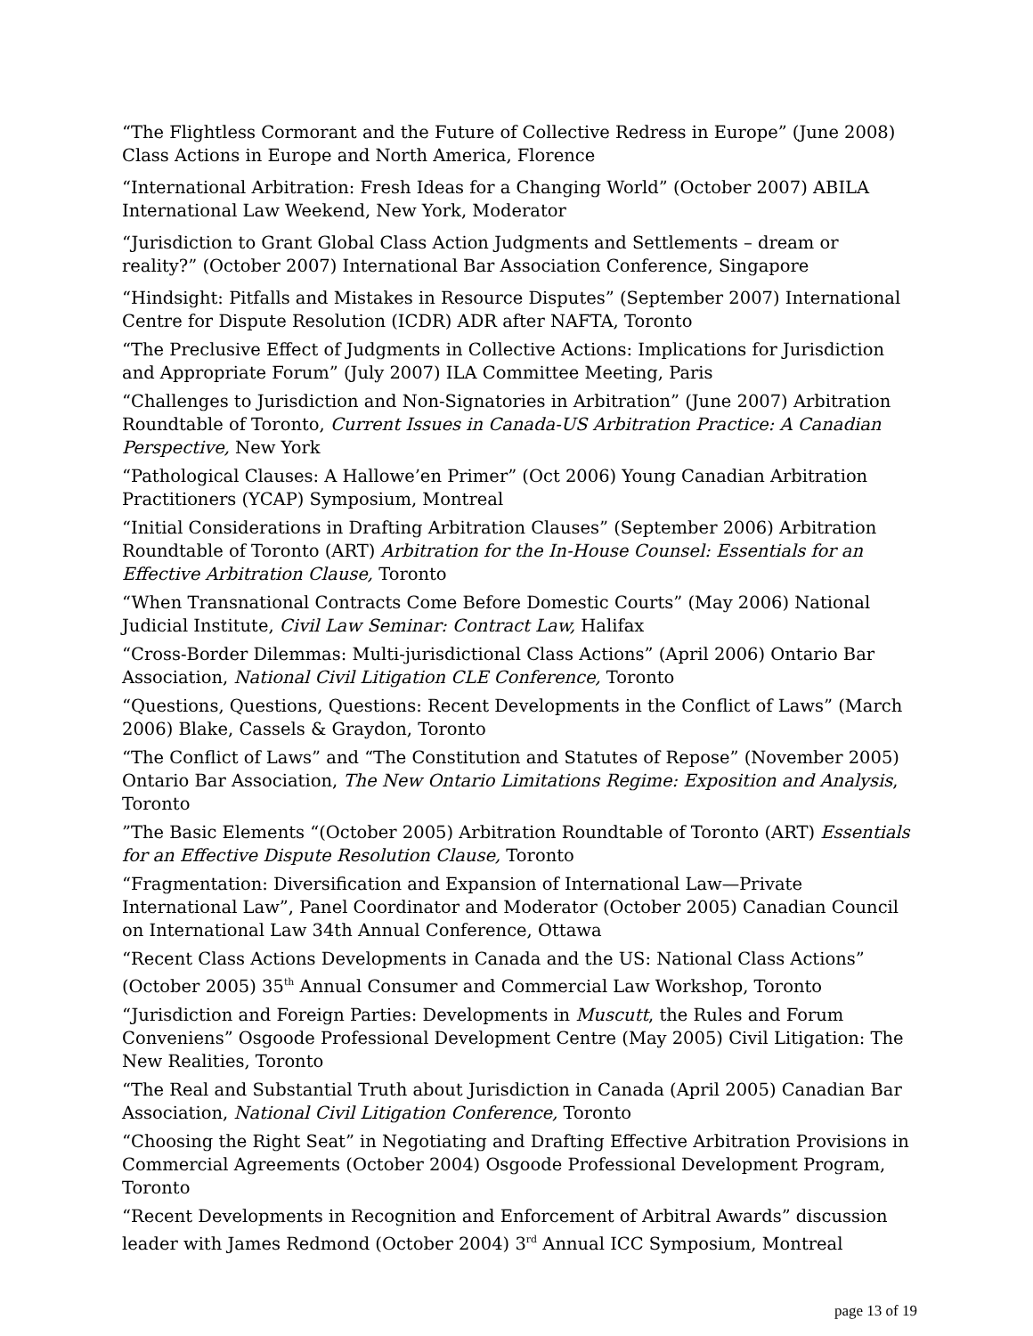“The Flightless Cormorant and the Future of Collective Redress in Europe” (June 2008) Class Actions in Europe and North America, Florence
“International Arbitration: Fresh Ideas for a Changing World” (October 2007) ABILA International Law Weekend, New York, Moderator
“Jurisdiction to Grant Global Class Action Judgments and Settlements – dream or reality?” (October 2007) International Bar Association Conference, Singapore
“Hindsight: Pitfalls and Mistakes in Resource Disputes” (September 2007) International Centre for Dispute Resolution (ICDR) ADR after NAFTA, Toronto
“The Preclusive Effect of Judgments in Collective Actions: Implications for Jurisdiction and Appropriate Forum” (July 2007) ILA Committee Meeting, Paris
“Challenges to Jurisdiction and Non-Signatories in Arbitration” (June 2007) Arbitration Roundtable of Toronto, Current Issues in Canada-US Arbitration Practice: A Canadian Perspective, New York
“Pathological Clauses: A Hallowe’en Primer” (Oct 2006) Young Canadian Arbitration Practitioners (YCAP) Symposium, Montreal
“Initial Considerations in Drafting Arbitration Clauses” (September 2006) Arbitration Roundtable of Toronto (ART) Arbitration for the In-House Counsel: Essentials for an Effective Arbitration Clause, Toronto
“When Transnational Contracts Come Before Domestic Courts” (May 2006) National Judicial Institute, Civil Law Seminar: Contract Law, Halifax
“Cross-Border Dilemmas: Multi-jurisdictional Class Actions” (April 2006) Ontario Bar Association, National Civil Litigation CLE Conference, Toronto
“Questions, Questions, Questions: Recent Developments in the Conflict of Laws” (March 2006) Blake, Cassels & Graydon, Toronto
“The Conflict of Laws” and “The Constitution and Statutes of Repose” (November 2005) Ontario Bar Association, The New Ontario Limitations Regime: Exposition and Analysis, Toronto
”The Basic Elements “(October 2005) Arbitration Roundtable of Toronto (ART) Essentials for an Effective Dispute Resolution Clause, Toronto
“Fragmentation: Diversification and Expansion of International Law—Private International Law”, Panel Coordinator and Moderator (October 2005) Canadian Council on International Law 34th Annual Conference, Ottawa
“Recent Class Actions Developments in Canada and the US: National Class Actions” (October 2005) 35<sup>th</sup> Annual Consumer and Commercial Law Workshop, Toronto
“Jurisdiction and Foreign Parties: Developments in Muscutt, the Rules and Forum Conveniens” Osgoode Professional Development Centre (May 2005) Civil Litigation: The New Realities, Toronto
“The Real and Substantial Truth about Jurisdiction in Canada (April 2005) Canadian Bar Association, National Civil Litigation Conference, Toronto
“Choosing the Right Seat” in Negotiating and Drafting Effective Arbitration Provisions in Commercial Agreements (October 2004) Osgoode Professional Development Program, Toronto
“Recent Developments in Recognition and Enforcement of Arbitral Awards” discussion leader with James Redmond (October 2004) 3<sup>rd</sup> Annual ICC Symposium, Montreal
page 13 of 19